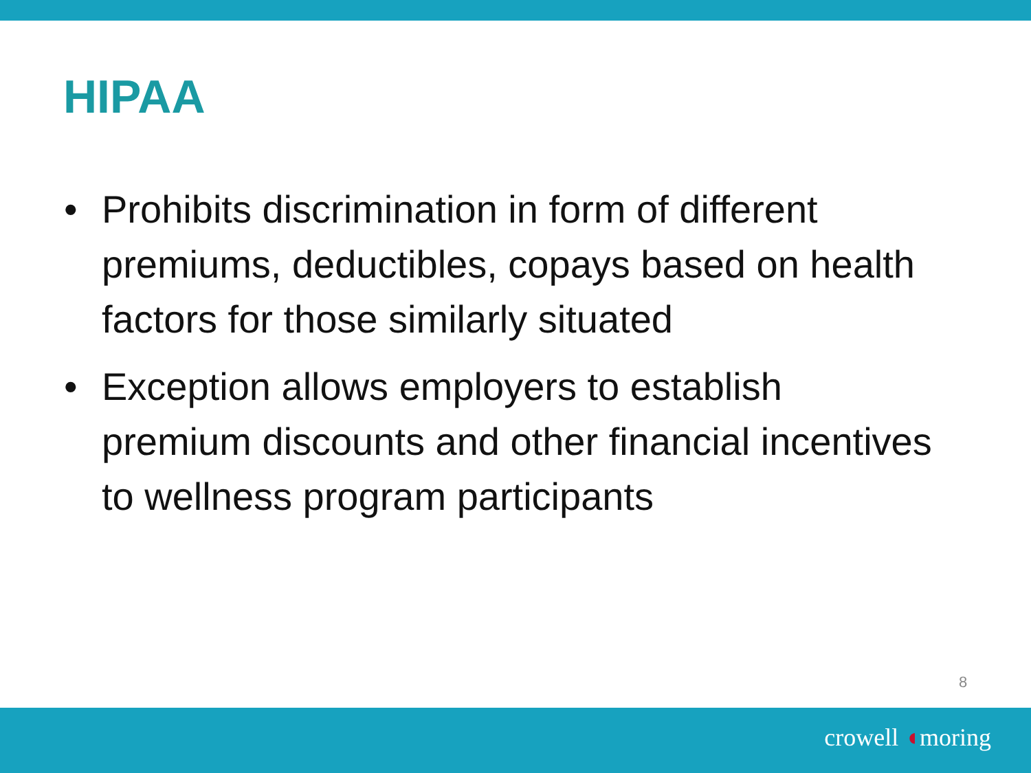HIPAA
• Prohibits discrimination in form of different premiums, deductibles, copays based on health factors for those similarly situated
• Exception allows employers to establish premium discounts and other financial incentives to wellness program participants
8
crowell ◖moring